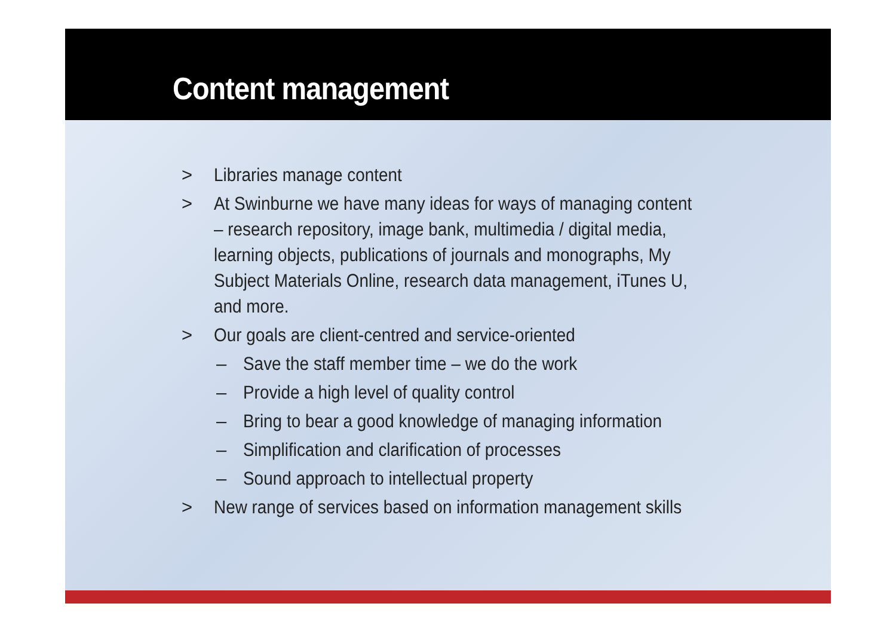Content management
> Libraries manage content
> At Swinburne we have many ideas for ways of managing content – research repository, image bank, multimedia / digital media, learning objects, publications of journals and monographs, My Subject Materials Online, research data management, iTunes U, and more.
> Our goals are client-centred and service-oriented
– Save the staff member time – we do the work
– Provide a high level of quality control
– Bring to bear a good knowledge of managing information
– Simplification and clarification of processes
– Sound approach to intellectual property
> New range of services based on information management skills